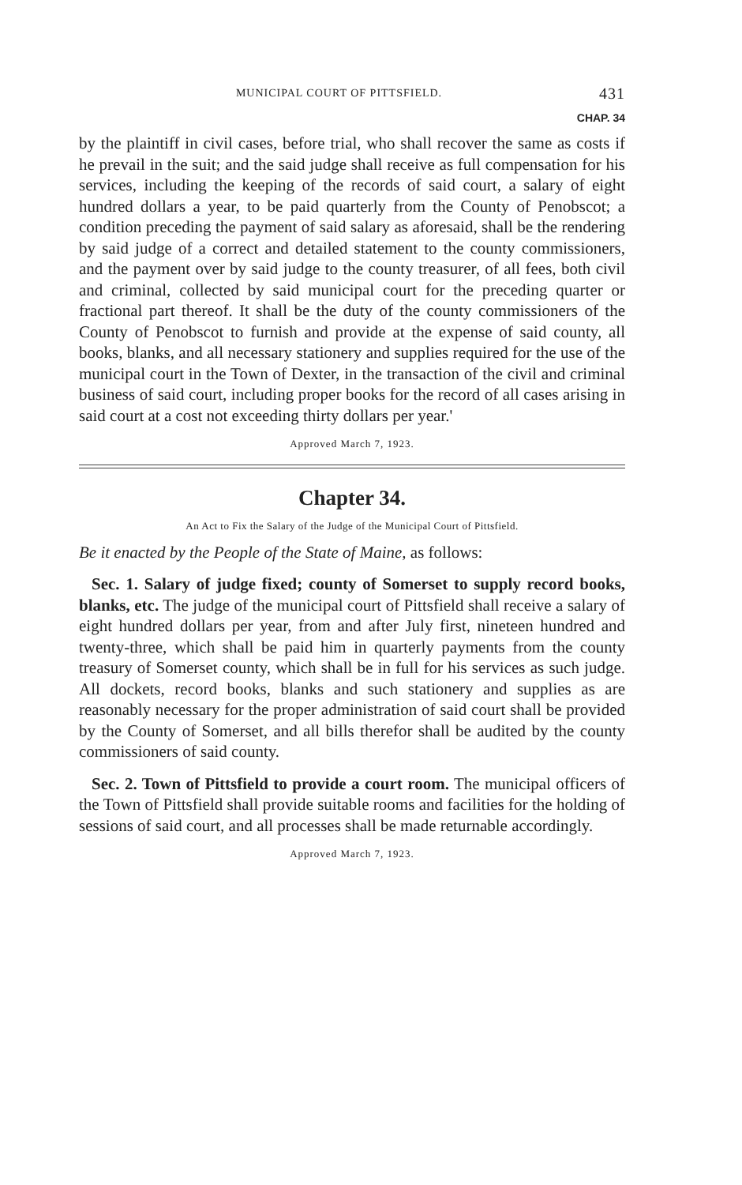MUNICIPAL COURT OF PITTSFIELD. 431
CHAP. 34
by the plaintiff in civil cases, before trial, who shall recover the same as costs if he prevail in the suit; and the said judge shall receive as full compensation for his services, including the keeping of the records of said court, a salary of eight hundred dollars a year, to be paid quarterly from the County of Penobscot; a condition preceding the payment of said salary as aforesaid, shall be the rendering by said judge of a correct and detailed statement to the county commissioners, and the payment over by said judge to the county treasurer, of all fees, both civil and criminal, collected by said municipal court for the preceding quarter or fractional part thereof. It shall be the duty of the county commissioners of the County of Penobscot to furnish and provide at the expense of said county, all books, blanks, and all necessary stationery and supplies required for the use of the municipal court in the Town of Dexter, in the transaction of the civil and criminal business of said court, including proper books for the record of all cases arising in said court at a cost not exceeding thirty dollars per year.'
Approved March 7, 1923.
Chapter 34.
An Act to Fix the Salary of the Judge of the Municipal Court of Pittsfield.
Be it enacted by the People of the State of Maine, as follows:
Sec. 1. Salary of judge fixed; county of Somerset to supply record books, blanks, etc. The judge of the municipal court of Pittsfield shall receive a salary of eight hundred dollars per year, from and after July first, nineteen hundred and twenty-three, which shall be paid him in quarterly payments from the county treasury of Somerset county, which shall be in full for his services as such judge. All dockets, record books, blanks and such stationery and supplies as are reasonably necessary for the proper administration of said court shall be provided by the County of Somerset, and all bills therefor shall be audited by the county commissioners of said county.
Sec. 2. Town of Pittsfield to provide a court room. The municipal officers of the Town of Pittsfield shall provide suitable rooms and facilities for the holding of sessions of said court, and all processes shall be made returnable accordingly.
Approved March 7, 1923.